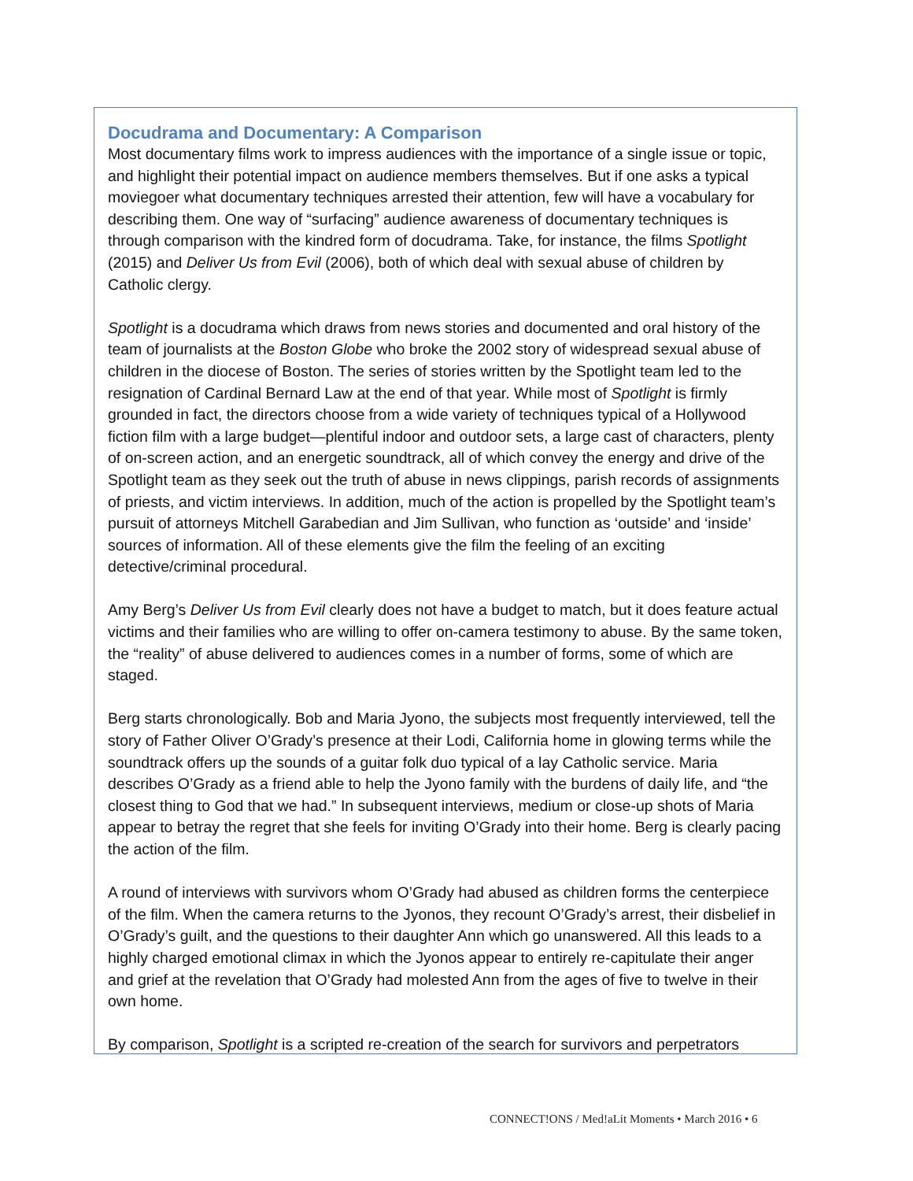Docudrama and Documentary: A Comparison
Most documentary films work to impress audiences with the importance of a single issue or topic, and highlight their potential impact on audience members themselves. But if one asks a typical moviegoer what documentary techniques arrested their attention, few will have a vocabulary for describing them. One way of “surfacing” audience awareness of documentary techniques is through comparison with the kindred form of docudrama. Take, for instance, the films Spotlight (2015) and Deliver Us from Evil (2006), both of which deal with sexual abuse of children by Catholic clergy.
Spotlight is a docudrama which draws from news stories and documented and oral history of the team of journalists at the Boston Globe who broke the 2002 story of widespread sexual abuse of children in the diocese of Boston. The series of stories written by the Spotlight team led to the resignation of Cardinal Bernard Law at the end of that year. While most of Spotlight is firmly grounded in fact, the directors choose from a wide variety of techniques typical of a Hollywood fiction film with a large budget—plentiful indoor and outdoor sets, a large cast of characters, plenty of on-screen action, and an energetic soundtrack, all of which convey the energy and drive of the Spotlight team as they seek out the truth of abuse in news clippings, parish records of assignments of priests, and victim interviews. In addition, much of the action is propelled by the Spotlight team’s pursuit of attorneys Mitchell Garabedian and Jim Sullivan, who function as ‘outside’ and ‘inside’ sources of information. All of these elements give the film the feeling of an exciting detective/criminal procedural.
Amy Berg’s Deliver Us from Evil clearly does not have a budget to match, but it does feature actual victims and their families who are willing to offer on-camera testimony to abuse. By the same token, the “reality” of abuse delivered to audiences comes in a number of forms, some of which are staged.
Berg starts chronologically. Bob and Maria Jyono, the subjects most frequently interviewed, tell the story of Father Oliver O’Grady’s presence at their Lodi, California home in glowing terms while the soundtrack offers up the sounds of a guitar folk duo typical of a lay Catholic service. Maria describes O’Grady as a friend able to help the Jyono family with the burdens of daily life, and “the closest thing to God that we had.” In subsequent interviews, medium or close-up shots of Maria appear to betray the regret that she feels for inviting O’Grady into their home. Berg is clearly pacing the action of the film.
A round of interviews with survivors whom O’Grady had abused as children forms the centerpiece of the film. When the camera returns to the Jyonos, they recount O’Grady’s arrest, their disbelief in O’Grady’s guilt, and the questions to their daughter Ann which go unanswered. All this leads to a highly charged emotional climax in which the Jyonos appear to entirely re-capitulate their anger and grief at the revelation that O’Grady had molested Ann from the ages of five to twelve in their own home.
By comparison, Spotlight is a scripted re-creation of the search for survivors and perpetrators
CONNECT!ONS / Med!aLit Moments • March 2016 • 6